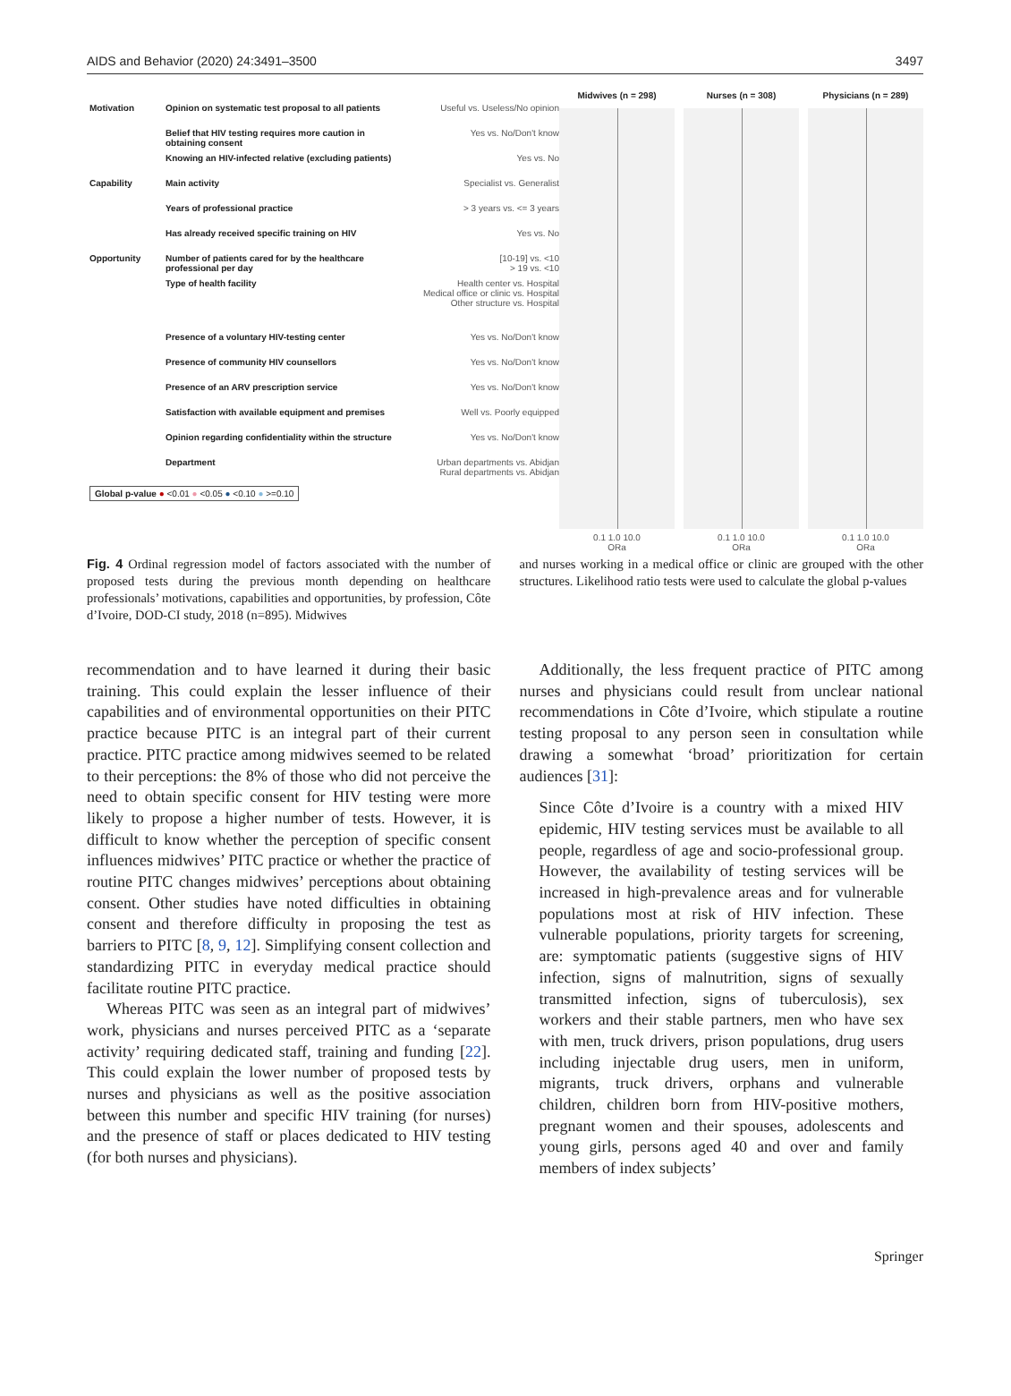AIDS and Behavior (2020) 24:3491–3500 3497
Motivation Opinion on systematic test proposal to all patients Useful vs. Useless/No opinion
Belief that HIV testing requires more caution in obtaining consent Yes vs. No/Don't know
Knowing an HIV-infected relative (excluding patients) Yes vs. No
Capability Main activity Specialist vs. Generalist
Years of professional practice > 3 years vs. <= 3 years
Has already received specific training on HIV Yes vs. No
Opportunity Number of patients cared for by the healthcare professional per day [10-19] vs. <10
> 19 vs. <10
Type of health facility Health center vs. Hospital
Medical office or clinic vs. Hospital
Other structure vs. Hospital
Presence of a voluntary HIV-testing center Yes vs. No/Don't know
Presence of community HIV counsellors Yes vs. No/Don't know
Presence of an ARV prescription service Yes vs. No/Don't know
Satisfaction with available equipment and premises Well vs. Poorly equipped
Opinion regarding confidentiality within the structure Yes vs. No/Don't know
Department Urban departments vs. Abidjan
Rural departments vs. Abidjan
Global p-value ● <0.01 ● <0.05 ● <0.10 ● >=0.10
Midwives (n = 298)
0.1 1.0 10.0
ORa
Nurses (n = 308)
0.1 1.0 10.0
ORa
Physicians (n = 289)
0.1 1.0 10.0
ORa
Fig. 4 Ordinal regression model of factors associated with the number of proposed tests during the previous month depending on healthcare professionals’ motivations, capabilities and opportunities, by profession, Côte d’Ivoire, DOD-CI study, 2018 (n=895). Midwives
and nurses working in a medical office or clinic are grouped with the other structures. Likelihood ratio tests were used to calculate the global p-values
recommendation and to have learned it during their basic training. This could explain the lesser influence of their capabilities and of environmental opportunities on their PITC practice because PITC is an integral part of their current practice. PITC practice among midwives seemed to be related to their perceptions: the 8% of those who did not perceive the need to obtain specific consent for HIV testing were more likely to propose a higher number of tests. However, it is difficult to know whether the perception of specific consent influences midwives’ PITC practice or whether the practice of routine PITC changes midwives’ perceptions about obtaining consent. Other studies have noted difficulties in obtaining consent and therefore difficulty in proposing the test as barriers to PITC [8, 9, 12]. Simplifying consent collection and standardizing PITC in everyday medical practice should facilitate routine PITC practice.
Whereas PITC was seen as an integral part of midwives’ work, physicians and nurses perceived PITC as a ‘separate activity’ requiring dedicated staff, training and funding [22]. This could explain the lower number of proposed tests by nurses and physicians as well as the positive association between this number and specific HIV training (for nurses) and the presence of staff or places dedicated to HIV testing (for both nurses and physicians).
Additionally, the less frequent practice of PITC among nurses and physicians could result from unclear national recommendations in Côte d’Ivoire, which stipulate a routine testing proposal to any person seen in consultation while drawing a somewhat ‘broad’ prioritization for certain audiences [31]:
Since Côte d’Ivoire is a country with a mixed HIV epidemic, HIV testing services must be available to all people, regardless of age and socio-professional group. However, the availability of testing services will be increased in high-prevalence areas and for vulnerable populations most at risk of HIV infection. These vulnerable populations, priority targets for screening, are: symptomatic patients (suggestive signs of HIV infection, signs of malnutrition, signs of sexually transmitted infection, signs of tuberculosis), sex workers and their stable partners, men who have sex with men, truck drivers, prison populations, drug users including injectable drug users, men in uniform, migrants, truck drivers, orphans and vulnerable children, children born from HIV-positive mothers, pregnant women and their spouses, adolescents and young girls, persons aged 40 and over and family members of index subjects’
Springer